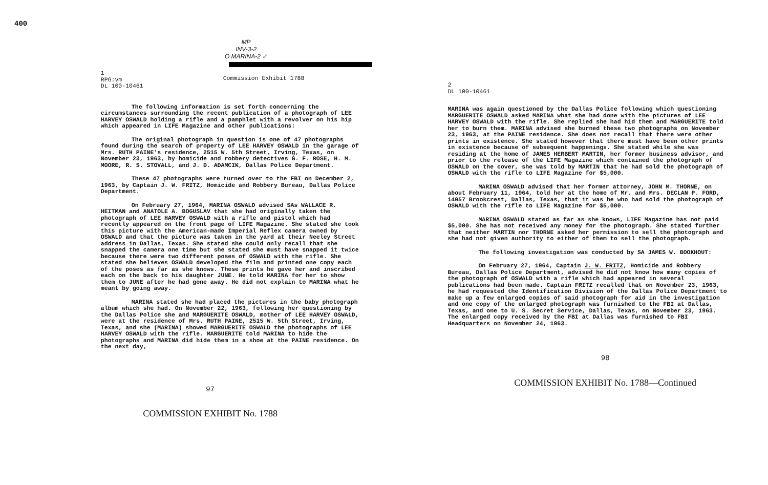400
MP
INV-3-2
O MARINA-2 ✓
1
RPG:vm
DL 100-10461
Commission Exhibit 1788
The following information is set forth concerning the circumstances surrounding the recent publication of a photograph of LEE HARVEY OSWALD holding a rifle and a pamphlet with a revolver on his hip which appeared in LIFE Magazine and other publications:
The original photograph in question is one of 47 photographs found during the search of property of LEE HARVEY OSWALD in the garage of Mrs. RUTH PAINE's residence, 2515 W. 5th Street, Irving, Texas, on November 23, 1963, by homicide and robbery detectives G. F. ROSE, H. M. MOORE, R. S. STOVALL, and J. D. ADAMCIK, Dallas Police Department.
These 47 photographs were turned over to the FBI on December 2, 1963, by Captain J. W. FRITZ, Homicide and Robbery Bureau, Dallas Police Department.
On February 27, 1964, MARINA OSWALD advised SAs WALLACE R. HEITMAN and ANATOLE A. BOGUSLAV that she had originally taken the photograph of LEE HARVEY OSWALD with a rifle and pistol which had recently appeared on the front page of LIFE Magazine. She stated she took this picture with the American-made Imperial Reflex camera owned by OSWALD and that the picture was taken in the yard at their Neeley Street address in Dallas, Texas. She stated she could only recall that she snapped the camera one time but she stated she must have snapped it twice because there were two different poses of OSWALD with the rifle. She stated she believes OSWALD developed the film and printed one copy each of the poses as far as she knows. These prints he gave her and inscribed each on the back to his daughter JUNE. He told MARINA for her to show them to JUNE after he had gone away. He did not explain to MARINA what he meant by going away.
MARINA stated she had placed the pictures in the baby photograph album which she had. On November 22, 1963, following her questioning by the Dallas Police she and MARGUERITE OSWALD, mother of LEE HARVEY OSWALD, were at the residence of Mrs. RUTH PAINE, 2515 W. 5th Street, Irving, Texas, and she (MARINA) showed MARGUERITE OSWALD the photographs of LEE HARVEY OSWALD with the rifle. MARGUERITE told MARINA to hide the photographs and MARINA did hide them in a shoe at the PAINE residence. On the next day,
97
COMMISSION EXHIBIT No. 1788
2
DL 100-10461
MARINA was again questioned by the Dallas Police following which questioning MARGUERITE OSWALD asked MARINA what she had done with the pictures of LEE HARVEY OSWALD with the rifle. She replied she had hid them and MARGUERITE told her to burn them. MARINA advised she burned these two photographs on November 23, 1963, at the PAINE residence. She does not recall that there were other prints in existence. She stated however that there must have been other prints in existence because of subsequent happenings. She stated while she was residing at the home of JAMES HERBERT MARTIN, her former business advisor, and prior to the release of the LIFE Magazine which contained the photograph of OSWALD on the cover, she was told by MARTIN that he had sold the photograph of OSWALD with the rifle to LIFE Magazine for $5,000.
MARINA OSWALD advised that her former attorney, JOHN M. THORNE, on about February 11, 1964, told her at the home of Mr. and Mrs. DECLAN P. FORD, 14057 Brookcrest, Dallas, Texas, that it was he who had sold the photograph of OSWALD with the rifle to LIFE Magazine for $5,000.
MARINA OSWALD stated as far as she knows, LIFE Magazine has not paid $5,000. She has not received any money for the photograph. She stated further that neither MARTIN nor THORNE asked her permission to sell the photograph and she had not given authority to either of them to sell the photograph.
The following investigation was conducted by SA JAMES W. BOOKHOUT:
On February 27, 1964, Captain J. W. FRITZ, Homicide and Robbery Bureau, Dallas Police Department, advised he did not know how many copies of the photograph of OSWALD with a rifle which had appeared in several publications had been made. Captain FRITZ recalled that on November 23, 1963, he had requested the Identification Division of the Dallas Police Department to make up a few enlarged copies of said photograph for aid in the investigation and one copy of the enlarged photograph was furnished to the FBI at Dallas, Texas, and one to U. S. Secret Service, Dallas, Texas, on November 23, 1963. The enlarged copy received by the FBI at Dallas was furnished to FBI Headquarters on November 24, 1963.
98
COMMISSION EXHIBIT No. 1788—Continued